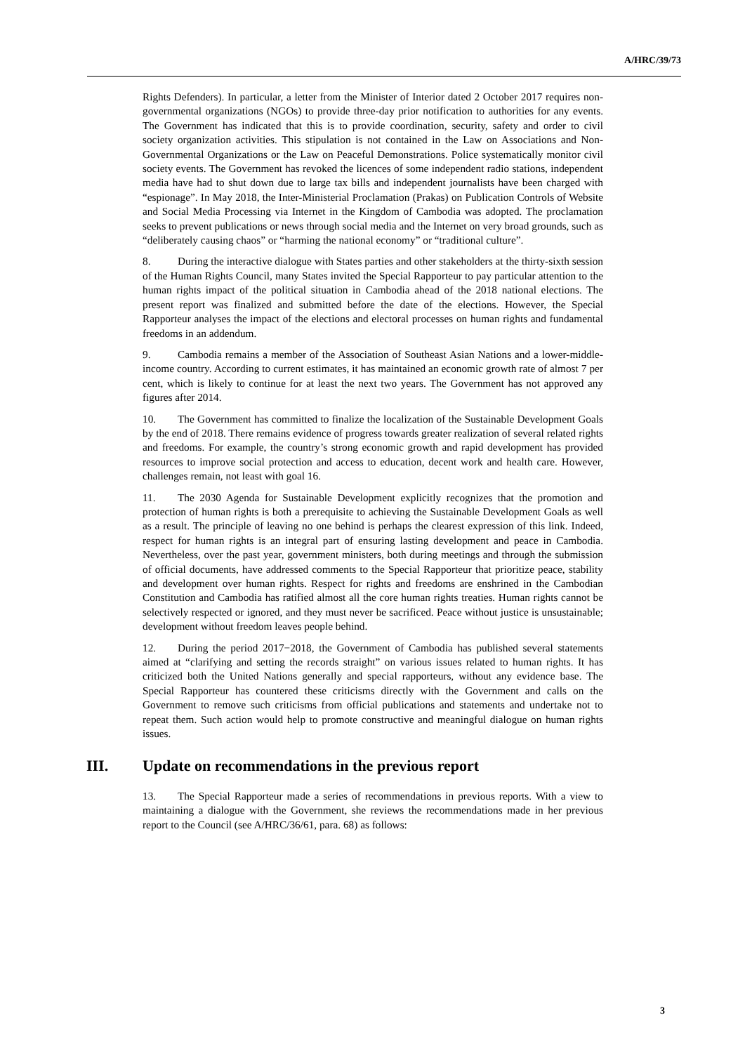A/HRC/39/73
Rights Defenders). In particular, a letter from the Minister of Interior dated 2 October 2017 requires non-governmental organizations (NGOs) to provide three-day prior notification to authorities for any events. The Government has indicated that this is to provide coordination, security, safety and order to civil society organization activities. This stipulation is not contained in the Law on Associations and Non-Governmental Organizations or the Law on Peaceful Demonstrations. Police systematically monitor civil society events. The Government has revoked the licences of some independent radio stations, independent media have had to shut down due to large tax bills and independent journalists have been charged with “espionage”. In May 2018, the Inter-Ministerial Proclamation (Prakas) on Publication Controls of Website and Social Media Processing via Internet in the Kingdom of Cambodia was adopted. The proclamation seeks to prevent publications or news through social media and the Internet on very broad grounds, such as “deliberately causing chaos” or “harming the national economy” or “traditional culture”.
8. During the interactive dialogue with States parties and other stakeholders at the thirty-sixth session of the Human Rights Council, many States invited the Special Rapporteur to pay particular attention to the human rights impact of the political situation in Cambodia ahead of the 2018 national elections. The present report was finalized and submitted before the date of the elections. However, the Special Rapporteur analyses the impact of the elections and electoral processes on human rights and fundamental freedoms in an addendum.
9. Cambodia remains a member of the Association of Southeast Asian Nations and a lower-middle-income country. According to current estimates, it has maintained an economic growth rate of almost 7 per cent, which is likely to continue for at least the next two years. The Government has not approved any figures after 2014.
10. The Government has committed to finalize the localization of the Sustainable Development Goals by the end of 2018. There remains evidence of progress towards greater realization of several related rights and freedoms. For example, the country’s strong economic growth and rapid development has provided resources to improve social protection and access to education, decent work and health care. However, challenges remain, not least with goal 16.
11. The 2030 Agenda for Sustainable Development explicitly recognizes that the promotion and protection of human rights is both a prerequisite to achieving the Sustainable Development Goals as well as a result. The principle of leaving no one behind is perhaps the clearest expression of this link. Indeed, respect for human rights is an integral part of ensuring lasting development and peace in Cambodia. Nevertheless, over the past year, government ministers, both during meetings and through the submission of official documents, have addressed comments to the Special Rapporteur that prioritize peace, stability and development over human rights. Respect for rights and freedoms are enshrined in the Cambodian Constitution and Cambodia has ratified almost all the core human rights treaties. Human rights cannot be selectively respected or ignored, and they must never be sacrificed. Peace without justice is unsustainable; development without freedom leaves people behind.
12. During the period 2017−2018, the Government of Cambodia has published several statements aimed at “clarifying and setting the records straight” on various issues related to human rights. It has criticized both the United Nations generally and special rapporteurs, without any evidence base. The Special Rapporteur has countered these criticisms directly with the Government and calls on the Government to remove such criticisms from official publications and statements and undertake not to repeat them. Such action would help to promote constructive and meaningful dialogue on human rights issues.
III. Update on recommendations in the previous report
13. The Special Rapporteur made a series of recommendations in previous reports. With a view to maintaining a dialogue with the Government, she reviews the recommendations made in her previous report to the Council (see A/HRC/36/61, para. 68) as follows:
3